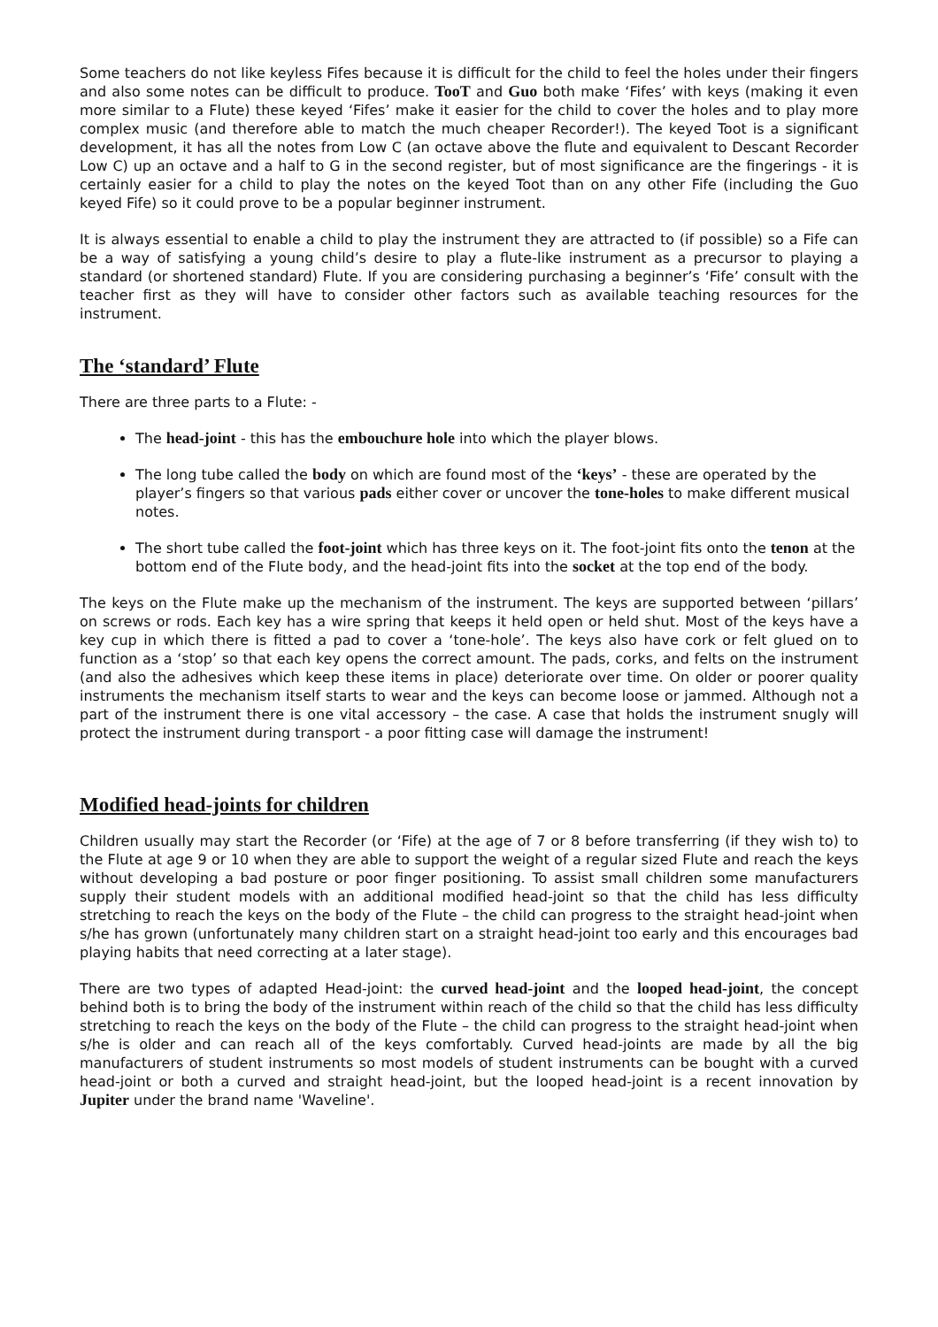Some teachers do not like keyless Fifes because it is difficult for the child to feel the holes under their fingers and also some notes can be difficult to produce. TooT and Guo both make ‘Fifes’ with keys (making it even more similar to a Flute) these keyed ‘Fifes’ make it easier for the child to cover the holes and to play more complex music (and therefore able to match the much cheaper Recorder!). The keyed Toot is a significant development, it has all the notes from Low C (an octave above the flute and equivalent to Descant Recorder Low C) up an octave and a half to G in the second register, but of most significance are the fingerings - it is certainly easier for a child to play the notes on the keyed Toot than on any other Fife (including the Guo keyed Fife) so it could prove to be a popular beginner instrument.
It is always essential to enable a child to play the instrument they are attracted to (if possible) so a Fife can be a way of satisfying a young child’s desire to play a flute-like instrument as a precursor to playing a standard (or shortened standard) Flute. If you are considering purchasing a beginner’s ‘Fife’ consult with the teacher first as they will have to consider other factors such as available teaching resources for the instrument.
The ‘standard’ Flute
There are three parts to a Flute: -
The head-joint - this has the embouchure hole into which the player blows.
The long tube called the body on which are found most of the ‘keys’ - these are operated by the player’s fingers so that various pads either cover or uncover the tone-holes to make different musical notes.
The short tube called the foot-joint which has three keys on it. The foot-joint fits onto the tenon at the bottom end of the Flute body, and the head-joint fits into the socket at the top end of the body.
The keys on the Flute make up the mechanism of the instrument. The keys are supported between ‘pillars’ on screws or rods. Each key has a wire spring that keeps it held open or held shut. Most of the keys have a key cup in which there is fitted a pad to cover a ‘tone-hole’. The keys also have cork or felt glued on to function as a ‘stop’ so that each key opens the correct amount. The pads, corks, and felts on the instrument (and also the adhesives which keep these items in place) deteriorate over time. On older or poorer quality instruments the mechanism itself starts to wear and the keys can become loose or jammed. Although not a part of the instrument there is one vital accessory – the case. A case that holds the instrument snugly will protect the instrument during transport - a poor fitting case will damage the instrument!
Modified head-joints for children
Children usually may start the Recorder (or ‘Fife) at the age of 7 or 8 before transferring (if they wish to) to the Flute at age 9 or 10 when they are able to support the weight of a regular sized Flute and reach the keys without developing a bad posture or poor finger positioning. To assist small children some manufacturers supply their student models with an additional modified head-joint so that the child has less difficulty stretching to reach the keys on the body of the Flute – the child can progress to the straight head-joint when s/he has grown (unfortunately many children start on a straight head-joint too early and this encourages bad playing habits that need correcting at a later stage).
There are two types of adapted Head-joint: the curved head-joint and the looped head-joint, the concept behind both is to bring the body of the instrument within reach of the child so that the child has less difficulty stretching to reach the keys on the body of the Flute – the child can progress to the straight head-joint when s/he is older and can reach all of the keys comfortably. Curved head-joints are made by all the big manufacturers of student instruments so most models of student instruments can be bought with a curved head-joint or both a curved and straight head-joint, but the looped head-joint is a recent innovation by Jupiter under the brand name 'Waveline'.